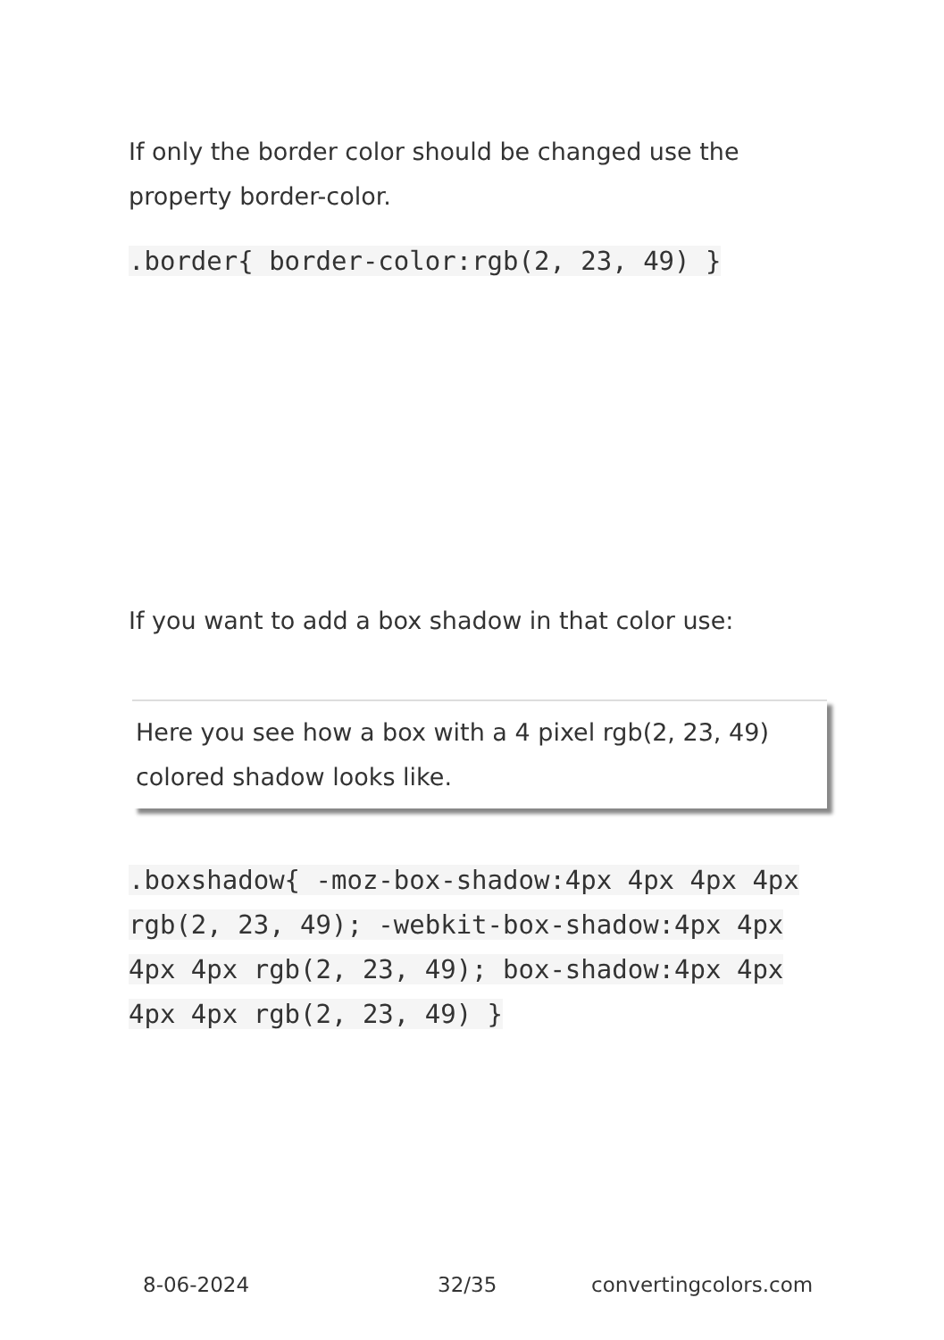If only the border color should be changed use the property border-color.
.border{ border-color:rgb(2, 23, 49) }
If you want to add a box shadow in that color use:
Here you see how a box with a 4 pixel rgb(2, 23, 49) colored shadow looks like.
.boxshadow{ -moz-box-shadow:4px 4px 4px 4px rgb(2, 23, 49); -webkit-box-shadow:4px 4px 4px 4px rgb(2, 23, 49); box-shadow:4px 4px 4px 4px rgb(2, 23, 49) }
8-06-2024 32/35 convertingcolors.com